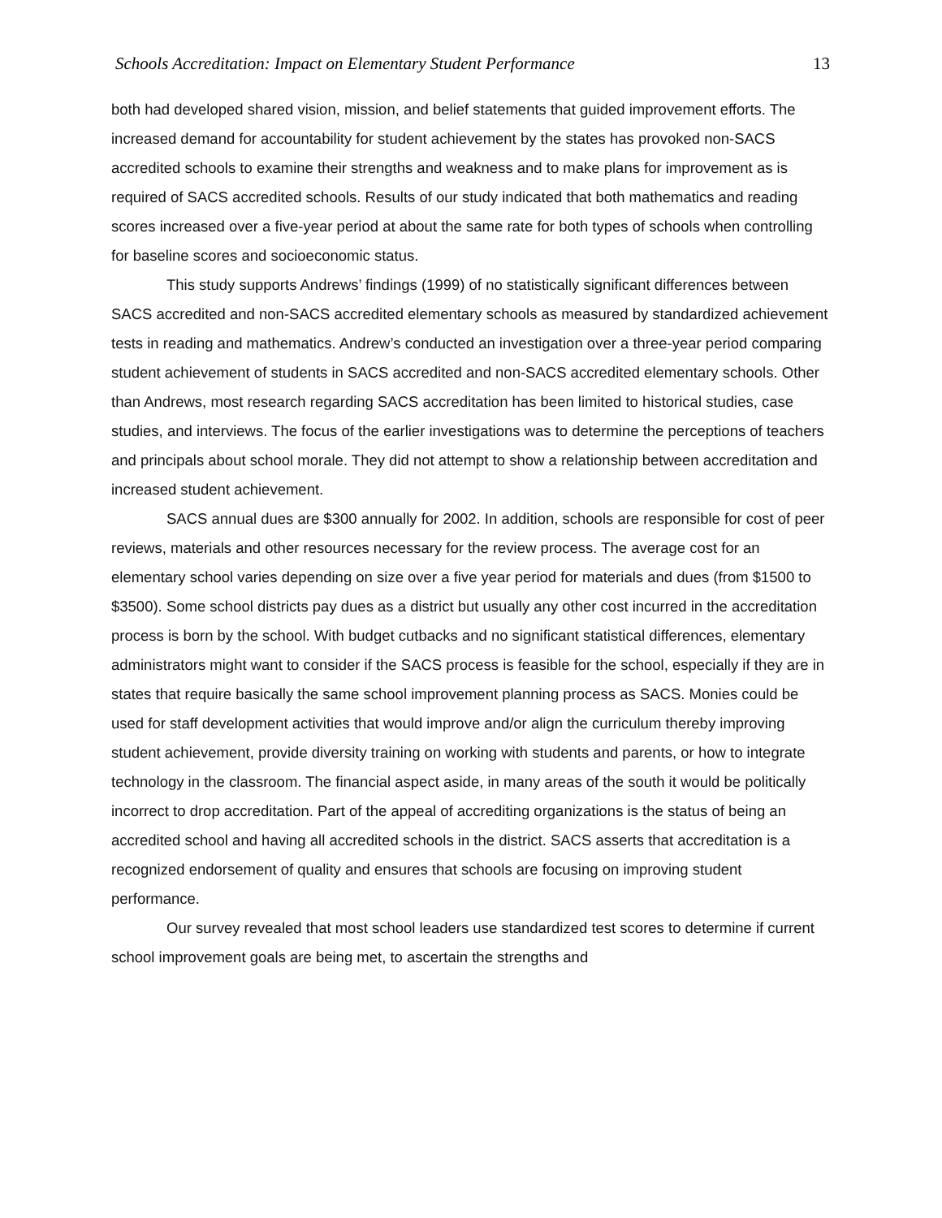Schools Accreditation: Impact on Elementary Student Performance 13
both had developed shared vision, mission, and belief statements that guided improvement efforts. The increased demand for accountability for student achievement by the states has provoked non-SACS accredited schools to examine their strengths and weakness and to make plans for improvement as is required of SACS accredited schools. Results of our study indicated that both mathematics and reading scores increased over a five-year period at about the same rate for both types of schools when controlling for baseline scores and socioeconomic status.
This study supports Andrews’ findings (1999) of no statistically significant differences between SACS accredited and non-SACS accredited elementary schools as measured by standardized achievement tests in reading and mathematics. Andrew’s conducted an investigation over a three-year period comparing student achievement of students in SACS accredited and non-SACS accredited elementary schools. Other than Andrews, most research regarding SACS accreditation has been limited to historical studies, case studies, and interviews. The focus of the earlier investigations was to determine the perceptions of teachers and principals about school morale. They did not attempt to show a relationship between accreditation and increased student achievement.
SACS annual dues are $300 annually for 2002. In addition, schools are responsible for cost of peer reviews, materials and other resources necessary for the review process. The average cost for an elementary school varies depending on size over a five year period for materials and dues (from $1500 to $3500). Some school districts pay dues as a district but usually any other cost incurred in the accreditation process is born by the school. With budget cutbacks and no significant statistical differences, elementary administrators might want to consider if the SACS process is feasible for the school, especially if they are in states that require basically the same school improvement planning process as SACS. Monies could be used for staff development activities that would improve and/or align the curriculum thereby improving student achievement, provide diversity training on working with students and parents, or how to integrate technology in the classroom. The financial aspect aside, in many areas of the south it would be politically incorrect to drop accreditation. Part of the appeal of accrediting organizations is the status of being an accredited school and having all accredited schools in the district. SACS asserts that accreditation is a recognized endorsement of quality and ensures that schools are focusing on improving student performance.
Our survey revealed that most school leaders use standardized test scores to determine if current school improvement goals are being met, to ascertain the strengths and